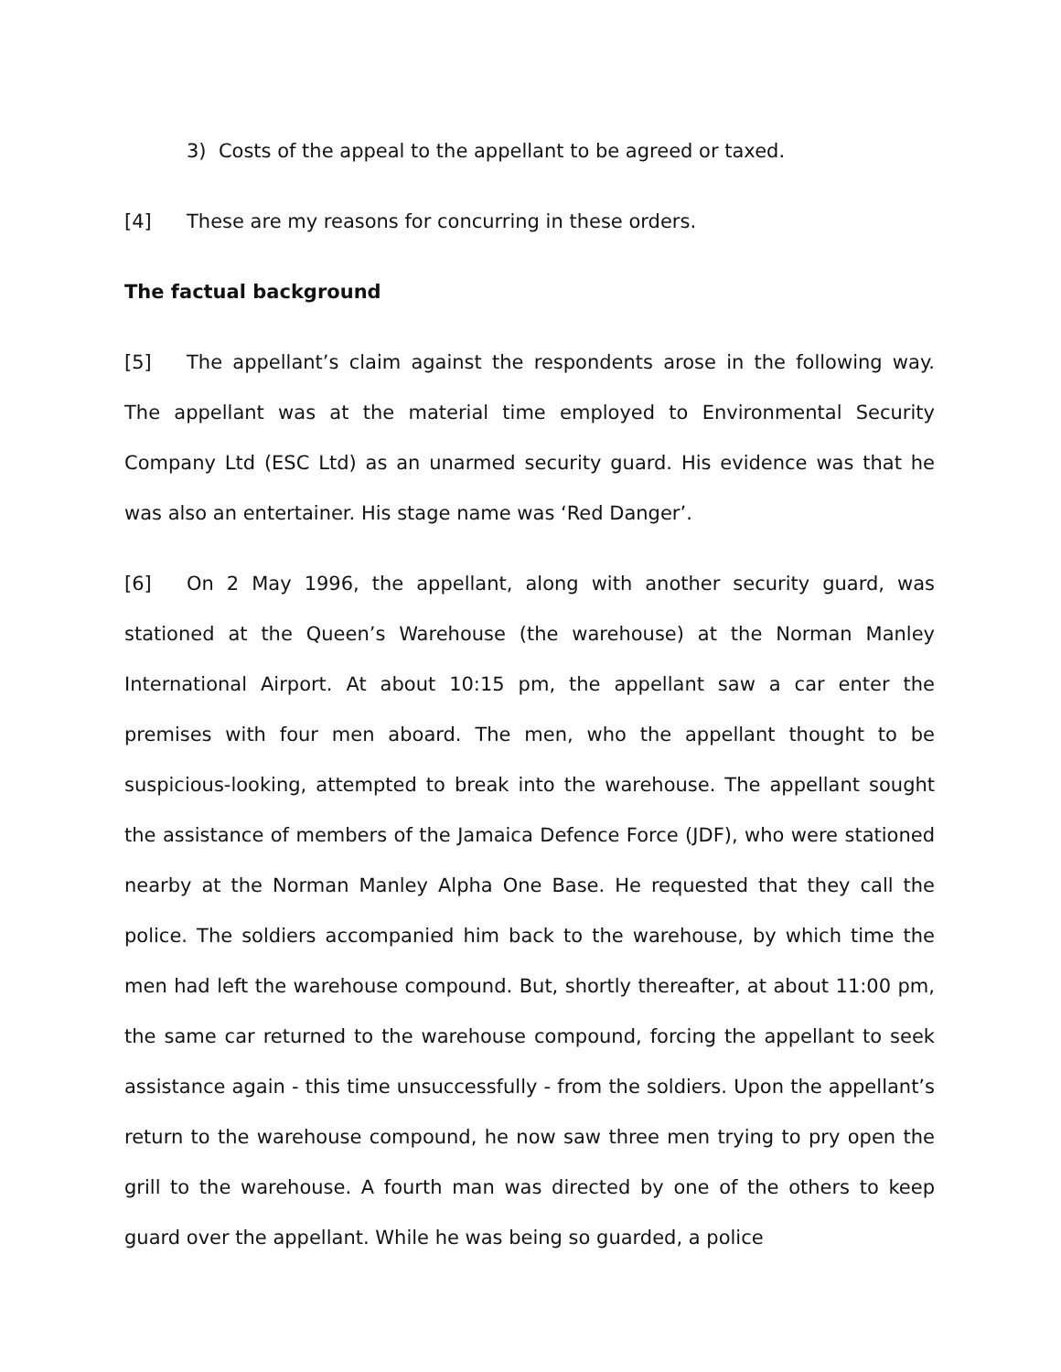3) Costs of the appeal to the appellant to be agreed or taxed.
[4] These are my reasons for concurring in these orders.
The factual background
[5] The appellant’s claim against the respondents arose in the following way. The appellant was at the material time employed to Environmental Security Company Ltd (ESC Ltd) as an unarmed security guard. His evidence was that he was also an entertainer. His stage name was ‘Red Danger’.
[6] On 2 May 1996, the appellant, along with another security guard, was stationed at the Queen’s Warehouse (the warehouse) at the Norman Manley International Airport. At about 10:15 pm, the appellant saw a car enter the premises with four men aboard. The men, who the appellant thought to be suspicious-looking, attempted to break into the warehouse. The appellant sought the assistance of members of the Jamaica Defence Force (JDF), who were stationed nearby at the Norman Manley Alpha One Base. He requested that they call the police. The soldiers accompanied him back to the warehouse, by which time the men had left the warehouse compound. But, shortly thereafter, at about 11:00 pm, the same car returned to the warehouse compound, forcing the appellant to seek assistance again - this time unsuccessfully - from the soldiers. Upon the appellant’s return to the warehouse compound, he now saw three men trying to pry open the grill to the warehouse. A fourth man was directed by one of the others to keep guard over the appellant. While he was being so guarded, a police